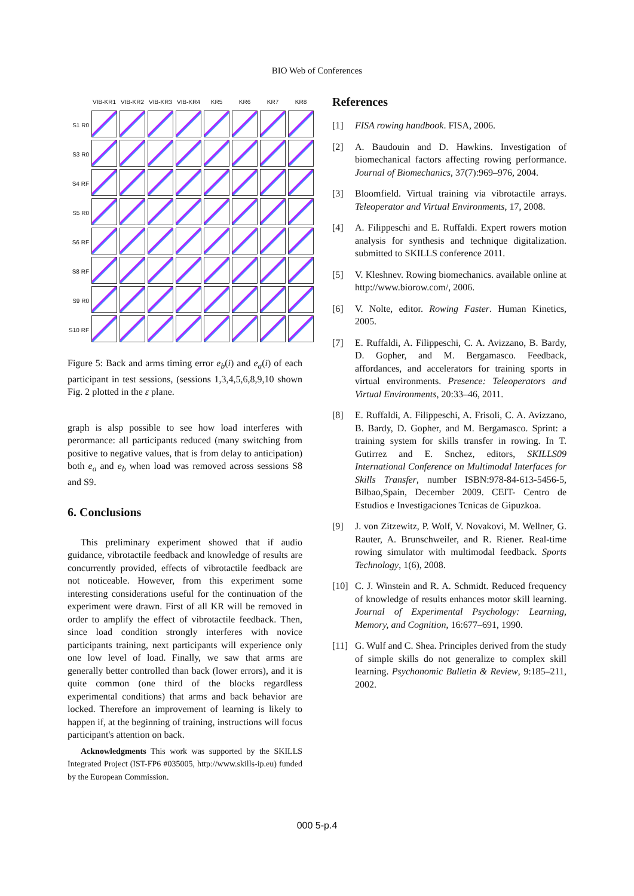BIO Web of Conferences
VIB-KR1
VIB-KR2
VIB-KR3
VIB-KR4
KR5
KR6
KR7
KR8
S1 R0
S3 R0
S4 RF
S5 R0
S6 RF
S8 RF
S9 R0
S10 RF
Figure 5: Back and arms timing error e<sub>b</sub>(i) and e<sub>a</sub>(i) of each participant in test sessions, (sessions 1,3,4,5,6,8,9,10 shown Fig. 2 plotted in the ε plane.
graph is alsp possible to see how load interferes with perormance: all participants reduced (many switching from positive to negative values, that is from delay to anticipation) both e<sub>a</sub> and e<sub>b</sub> when load was removed across sessions S8 and S9.
6. Conclusions
This preliminary experiment showed that if audio guidance, vibrotactile feedback and knowledge of results are concurrently provided, effects of vibrotactile feedback are not noticeable. However, from this experiment some interesting considerations useful for the continuation of the experiment were drawn. First of all KR will be removed in order to amplify the effect of vibrotactile feedback. Then, since load condition strongly interferes with novice participants training, next participants will experience only one low level of load. Finally, we saw that arms are generally better controlled than back (lower errors), and it is quite common (one third of the blocks regardless experimental conditions) that arms and back behavior are locked. Therefore an improvement of learning is likely to happen if, at the beginning of training, instructions will focus participant's attention on back.
Acknowledgments This work was supported by the SKILLS Integrated Project (IST-FP6 #035005, http://www.skills-ip.eu) funded by the European Commission.
References
[1] FISA rowing handbook. FISA, 2006.
[2] A. Baudouin and D. Hawkins. Investigation of biomechanical factors affecting rowing performance. Journal of Biomechanics, 37(7):969–976, 2004.
[3] Bloomfield. Virtual training via vibrotactile arrays. Teleoperator and Virtual Environments, 17, 2008.
[4] A. Filippeschi and E. Ruffaldi. Expert rowers motion analysis for synthesis and technique digitalization. submitted to SKILLS conference 2011.
[5] V. Kleshnev. Rowing biomechanics. available online at http://www.biorow.com/, 2006.
[6] V. Nolte, editor. Rowing Faster. Human Kinetics, 2005.
[7] E. Ruffaldi, A. Filippeschi, C. A. Avizzano, B. Bardy, D. Gopher, and M. Bergamasco. Feedback, affordances, and accelerators for training sports in virtual environments. Presence: Teleoperators and Virtual Environments, 20:33–46, 2011.
[8] E. Ruffaldi, A. Filippeschi, A. Frisoli, C. A. Avizzano, B. Bardy, D. Gopher, and M. Bergamasco. Sprint: a training system for skills transfer in rowing. In T. Gutirrez and E. Snchez, editors, SKILLS09 International Conference on Multimodal Interfaces for Skills Transfer, number ISBN:978-84-613-5456-5, Bilbao,Spain, December 2009. CEIT- Centro de Estudios e Investigaciones Tcnicas de Gipuzkoa.
[9] J. von Zitzewitz, P. Wolf, V. Novakovi, M. Wellner, G. Rauter, A. Brunschweiler, and R. Riener. Real-time rowing simulator with multimodal feedback. Sports Technology, 1(6), 2008.
[10]
C. J. Winstein and R. A. Schmidt. Reduced frequency of knowledge of results enhances motor skill learning. Journal of Experimental Psychology: Learning, Memory, and Cognition, 16:677–691, 1990.
[11]
G. Wulf and C. Shea. Principles derived from the study of simple skills do not generalize to complex skill learning. Psychonomic Bulletin & Review, 9:185–211, 2002.
000 5-p.4